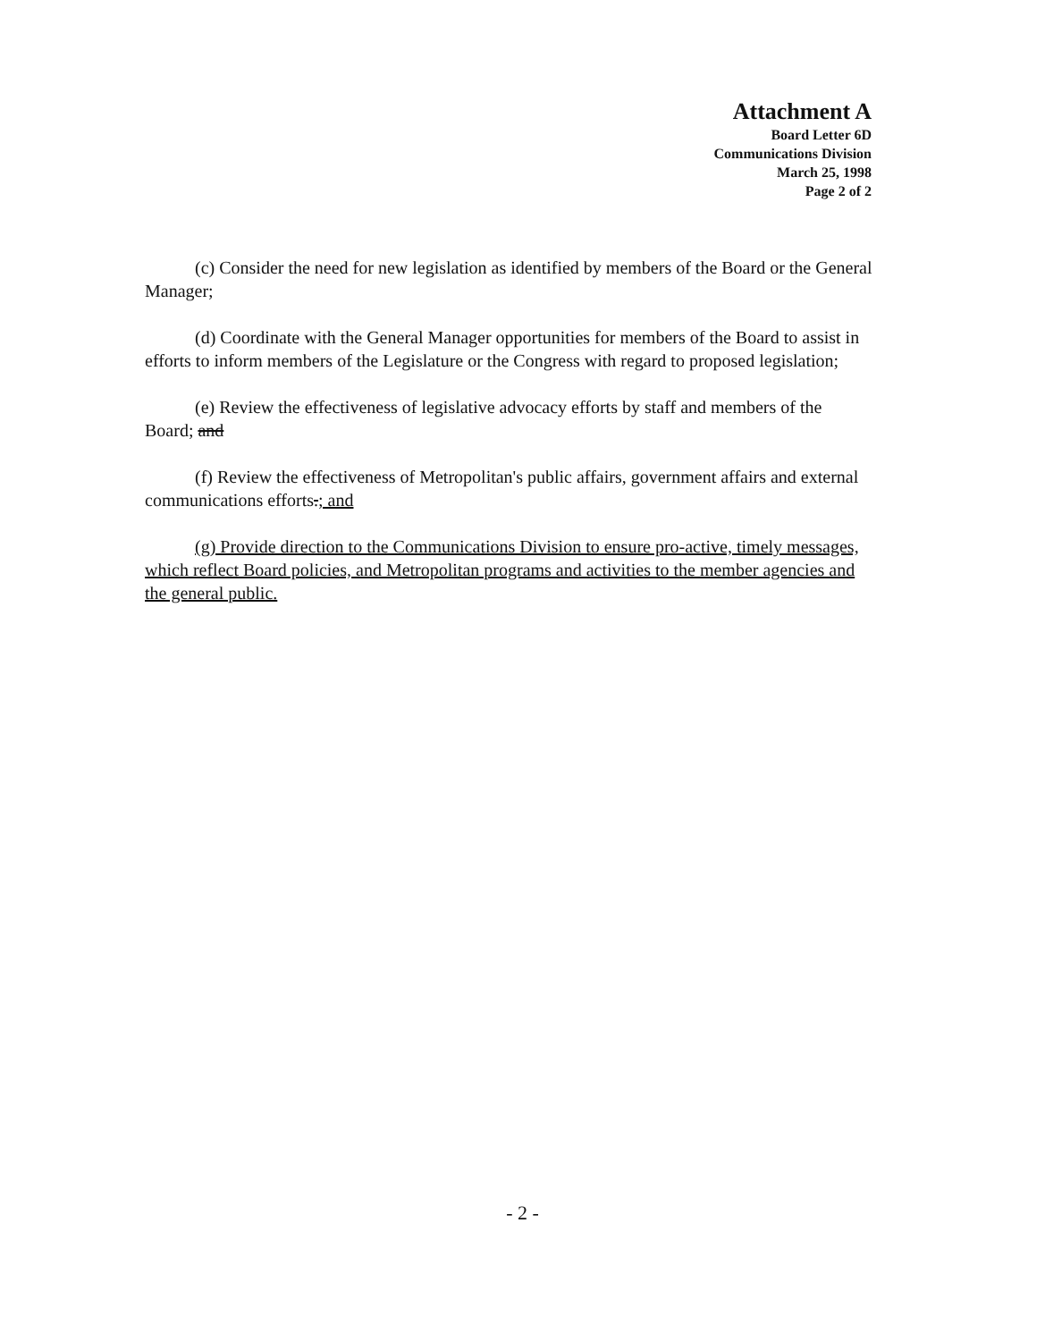Attachment A
Board Letter 6D
Communications Division
March 25, 1998
Page 2 of 2
(c) Consider the need for new legislation as identified by members of the Board or the General Manager;
(d) Coordinate with the General Manager opportunities for members of the Board to assist in efforts to inform members of the Legislature or the Congress with regard to proposed legislation;
(e) Review the effectiveness of legislative advocacy efforts by staff and members of the Board; and
(f) Review the effectiveness of Metropolitan's public affairs, government affairs and external communications efforts.; and
(g) Provide direction to the Communications Division to ensure pro-active, timely messages, which reflect Board policies, and Metropolitan programs and activities to the member agencies and the general public.
- 2 -